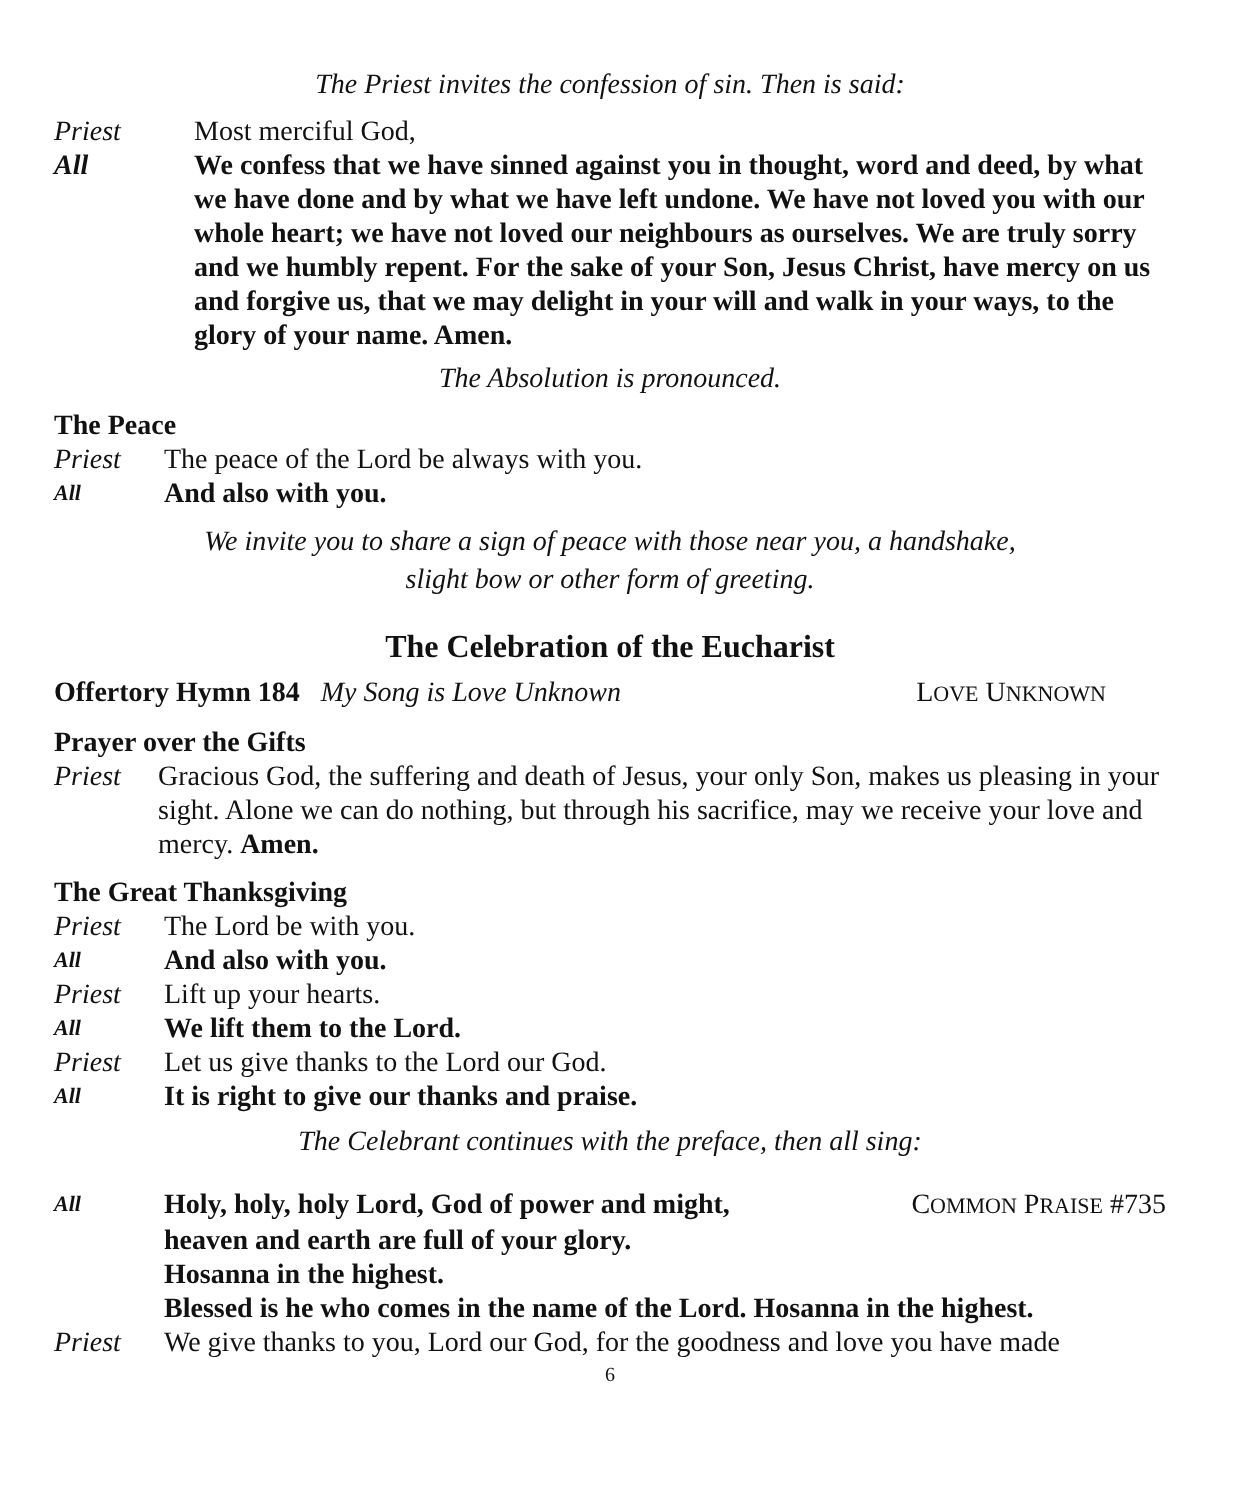The Priest invites the confession of sin. Then is said:
Priest Most merciful God,
All We confess that we have sinned against you in thought, word and deed, by what we have done and by what we have left undone. We have not loved you with our whole heart; we have not loved our neighbours as ourselves. We are truly sorry and we humbly repent. For the sake of your Son, Jesus Christ, have mercy on us and forgive us, that we may delight in your will and walk in your ways, to the glory of your name. Amen.
The Absolution is pronounced.
The Peace
Priest The peace of the Lord be always with you.
All And also with you.
We invite you to share a sign of peace with those near you, a handshake,
slight bow or other form of greeting.
The Celebration of the Eucharist
Offertory Hymn 184 My Song is Love Unknown LOVE UNKNOWN
Prayer over the Gifts
Priest Gracious God, the suffering and death of Jesus, your only Son, makes us pleasing in your sight. Alone we can do nothing, but through his sacrifice, may we receive your love and mercy. Amen.
The Great Thanksgiving
Priest The Lord be with you.
All And also with you.
Priest Lift up your hearts.
All We lift them to the Lord.
Priest Let us give thanks to the Lord our God.
All It is right to give our thanks and praise.
The Celebrant continues with the preface, then all sing:
All Holy, holy, holy Lord, God of power and might, COMMON PRAISE #735
heaven and earth are full of your glory.
Hosanna in the highest.
Blessed is he who comes in the name of the Lord. Hosanna in the highest.
Priest We give thanks to you, Lord our God, for the goodness and love you have made
6